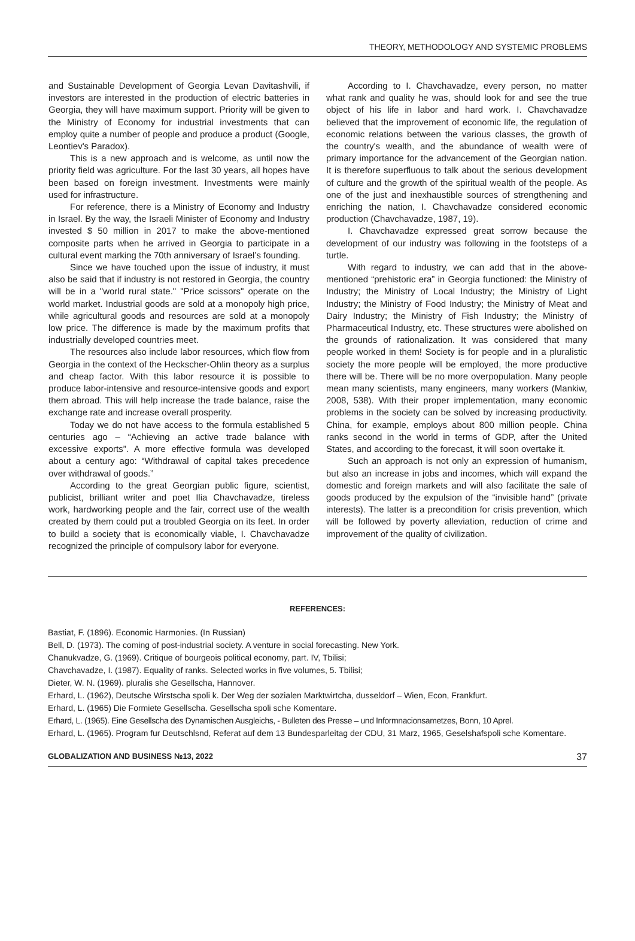THEORY, METHODOLOGY AND SYSTEMIC PROBLEMS
and Sustainable Development of Georgia Levan Davitashvili, if investors are interested in the production of electric batteries in Georgia, they will have maximum support. Priority will be given to the Ministry of Economy for industrial investments that can employ quite a number of people and produce a product (Google, Leontiev's Paradox).
This is a new approach and is welcome, as until now the priority field was agriculture. For the last 30 years, all hopes have been based on foreign investment. Investments were mainly used for infrastructure.
For reference, there is a Ministry of Economy and Industry in Israel. By the way, the Israeli Minister of Economy and Industry invested $ 50 million in 2017 to make the above-mentioned composite parts when he arrived in Georgia to participate in a cultural event marking the 70th anniversary of Israel’s founding.
Since we have touched upon the issue of industry, it must also be said that if industry is not restored in Georgia, the country will be in a "world rural state." "Price scissors" operate on the world market. Industrial goods are sold at a monopoly high price, while agricultural goods and resources are sold at a monopoly low price. The difference is made by the maximum profits that industrially developed countries meet.
The resources also include labor resources, which flow from Georgia in the context of the Heckscher-Ohlin theory as a surplus and cheap factor. With this labor resource it is possible to produce labor-intensive and resource-intensive goods and export them abroad. This will help increase the trade balance, raise the exchange rate and increase overall prosperity.
Today we do not have access to the formula established 5 centuries ago – “Achieving an active trade balance with excessive exports”. A more effective formula was developed about a century ago: “Withdrawal of capital takes precedence over withdrawal of goods.”
According to the great Georgian public figure, scientist, publicist, brilliant writer and poet Ilia Chavchavadze, tireless work, hardworking people and the fair, correct use of the wealth created by them could put a troubled Georgia on its feet. In order to build a society that is economically viable, I. Chavchavadze recognized the principle of compulsory labor for everyone.
According to I. Chavchavadze, every person, no matter what rank and quality he was, should look for and see the true object of his life in labor and hard work. I. Chavchavadze believed that the improvement of economic life, the regulation of economic relations between the various classes, the growth of the country's wealth, and the abundance of wealth were of primary importance for the advancement of the Georgian nation. It is therefore superfluous to talk about the serious development of culture and the growth of the spiritual wealth of the people. As one of the just and inexhaustible sources of strengthening and enriching the nation, I. Chavchavadze considered economic production (Chavchavadze, 1987, 19).
I. Chavchavadze expressed great sorrow because the development of our industry was following in the footsteps of a turtle.
With regard to industry, we can add that in the above-mentioned “prehistoric era” in Georgia functioned: the Ministry of Industry; the Ministry of Local Industry; the Ministry of Light Industry; the Ministry of Food Industry; the Ministry of Meat and Dairy Industry; the Ministry of Fish Industry; the Ministry of Pharmaceutical Industry, etc. These structures were abolished on the grounds of rationalization. It was considered that many people worked in them! Society is for people and in a pluralistic society the more people will be employed, the more productive there will be. There will be no more overpopulation. Many people mean many scientists, many engineers, many workers (Mankiw, 2008, 538). With their proper implementation, many economic problems in the society can be solved by increasing productivity. China, for example, employs about 800 million people. China ranks second in the world in terms of GDP, after the United States, and according to the forecast, it will soon overtake it.
Such an approach is not only an expression of humanism, but also an increase in jobs and incomes, which will expand the domestic and foreign markets and will also facilitate the sale of goods produced by the expulsion of the “invisible hand” (private interests). The latter is a precondition for crisis prevention, which will be followed by poverty alleviation, reduction of crime and improvement of the quality of civilization.
REFERENCES:
Bastiat, F. (1896). Economic Harmonies. (In Russian)
Bell, D. (1973). The coming of post-industrial society. A venture in social forecasting. New York.
Chanukvadze, G. (1969). Critique of bourgeois political economy, part. IV, Tbilisi;
Chavchavadze, I. (1987). Equality of ranks. Selected works in five volumes, 5. Tbilisi;
Dieter, W. N. (1969). pluralis she Gesellscha, Hannover.
Erhard, L. (1962), Deutsche Wirstscha spoli k. Der Weg der sozialen Marktwirtcha, dusseldorf – Wien, Econ, Frankfurt.
Erhard, L. (1965) Die Formiete Gesellscha. Gesellscha spoli sche Komentare.
Erhard, L. (1965). Eine Gesellscha des Dynamischen Ausgleichs, - Bulleten des Presse – und Informnacionsametzes, Bonn, 10 Aprel.
Erhard, L. (1965). Program fur Deutschlsnd, Referat auf dem 13 Bundesparleitag der CDU, 31 Marz, 1965, Geselshafspoli sche Komentare.
GLOBALIZATION AND BUSINESS №13, 2022 37